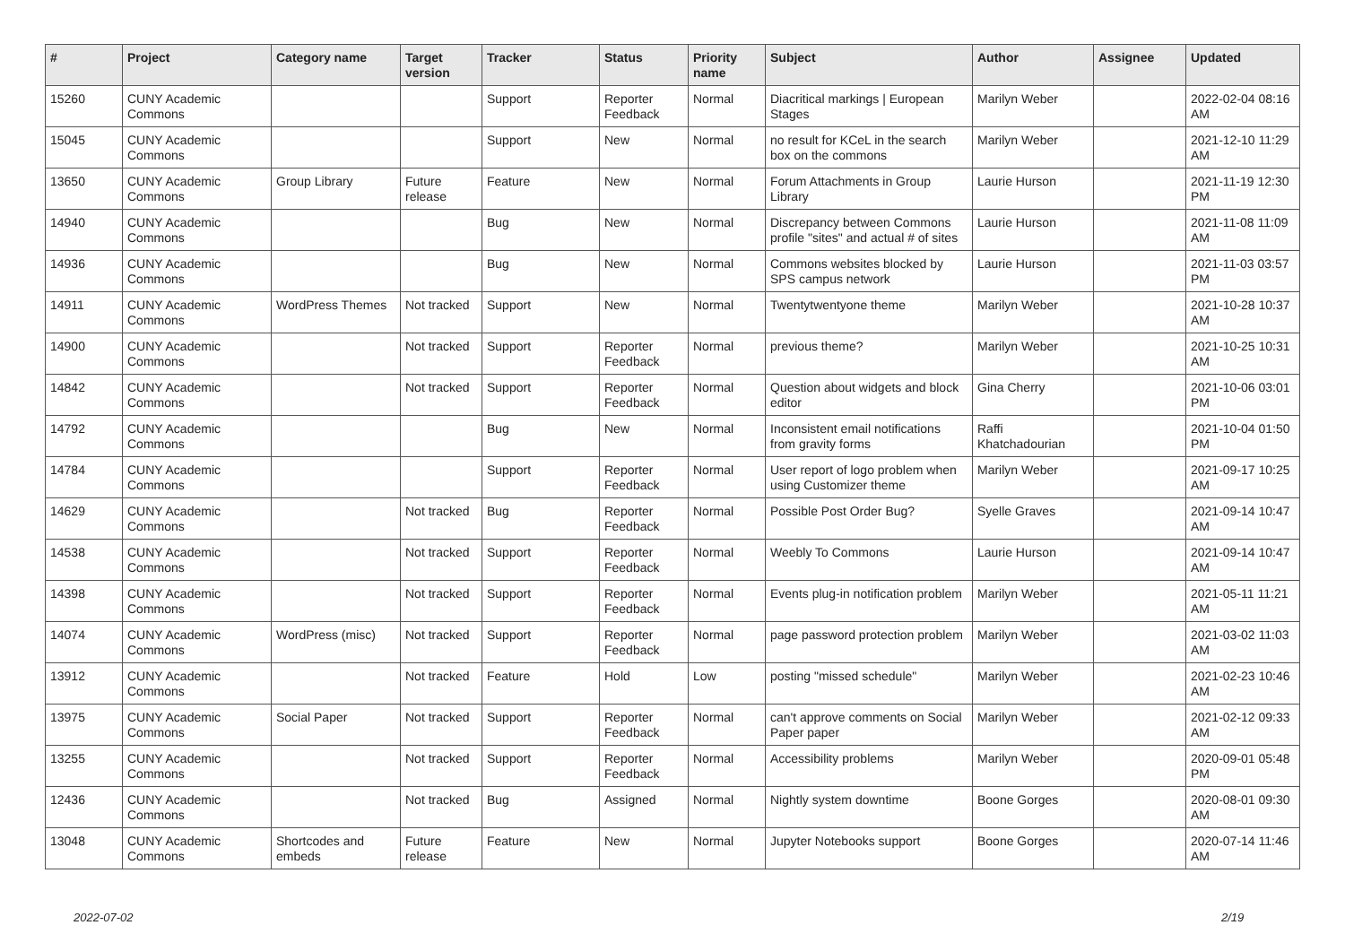| # | Project | Category name | Target version | Tracker | Status | Priority name | Subject | Author | Assignee | Updated |
| --- | --- | --- | --- | --- | --- | --- | --- | --- | --- | --- |
| 15260 | CUNY Academic Commons | | | Support | Reporter Feedback | Normal | Diacritical markings / European Stages | Marilyn Weber | | 2022-02-04 08:16 AM |
| 15045 | CUNY Academic Commons | | | Support | New | Normal | no result for KCeL in the search box on the commons | Marilyn Weber | | 2021-12-10 11:29 AM |
| 13650 | CUNY Academic Commons | Group Library | Future release | Feature | New | Normal | Forum Attachments in Group Library | Laurie Hurson | | 2021-11-19 12:30 PM |
| 14940 | CUNY Academic Commons | | | Bug | New | Normal | Discrepancy between Commons profile "sites" and actual # of sites | Laurie Hurson | | 2021-11-08 11:09 AM |
| 14936 | CUNY Academic Commons | | | Bug | New | Normal | Commons websites blocked by SPS campus network | Laurie Hurson | | 2021-11-03 03:57 PM |
| 14911 | CUNY Academic Commons | WordPress Themes | Not tracked | Support | New | Normal | Twentytwentyone theme | Marilyn Weber | | 2021-10-28 10:37 AM |
| 14900 | CUNY Academic Commons | | Not tracked | Support | Reporter Feedback | Normal | previous theme? | Marilyn Weber | | 2021-10-25 10:31 AM |
| 14842 | CUNY Academic Commons | | Not tracked | Support | Reporter Feedback | Normal | Question about widgets and block editor | Gina Cherry | | 2021-10-06 03:01 PM |
| 14792 | CUNY Academic Commons | | | Bug | New | Normal | Inconsistent email notifications from gravity forms | Raffi Khatchadourian | | 2021-10-04 01:50 PM |
| 14784 | CUNY Academic Commons | | | Support | Reporter Feedback | Normal | User report of logo problem when using Customizer theme | Marilyn Weber | | 2021-09-17 10:25 AM |
| 14629 | CUNY Academic Commons | | Not tracked | Bug | Reporter Feedback | Normal | Possible Post Order Bug? | Syelle Graves | | 2021-09-14 10:47 AM |
| 14538 | CUNY Academic Commons | | Not tracked | Support | Reporter Feedback | Normal | Weebly To Commons | Laurie Hurson | | 2021-09-14 10:47 AM |
| 14398 | CUNY Academic Commons | | Not tracked | Support | Reporter Feedback | Normal | Events plug-in notification problem | Marilyn Weber | | 2021-05-11 11:21 AM |
| 14074 | CUNY Academic Commons | WordPress (misc) | Not tracked | Support | Reporter Feedback | Normal | page password protection problem | Marilyn Weber | | 2021-03-02 11:03 AM |
| 13912 | CUNY Academic Commons | | Not tracked | Feature | Hold | Low | posting "missed schedule" | Marilyn Weber | | 2021-02-23 10:46 AM |
| 13975 | CUNY Academic Commons | Social Paper | Not tracked | Support | Reporter Feedback | Normal | can't approve comments on Social Paper paper | Marilyn Weber | | 2021-02-12 09:33 AM |
| 13255 | CUNY Academic Commons | | Not tracked | Support | Reporter Feedback | Normal | Accessibility problems | Marilyn Weber | | 2020-09-01 05:48 PM |
| 12436 | CUNY Academic Commons | | Not tracked | Bug | Assigned | Normal | Nightly system downtime | Boone Gorges | | 2020-08-01 09:30 AM |
| 13048 | CUNY Academic Commons | Shortcodes and embeds | Future release | Feature | New | Normal | Jupyter Notebooks support | Boone Gorges | | 2020-07-14 11:46 AM |
2022-07-02 2/19